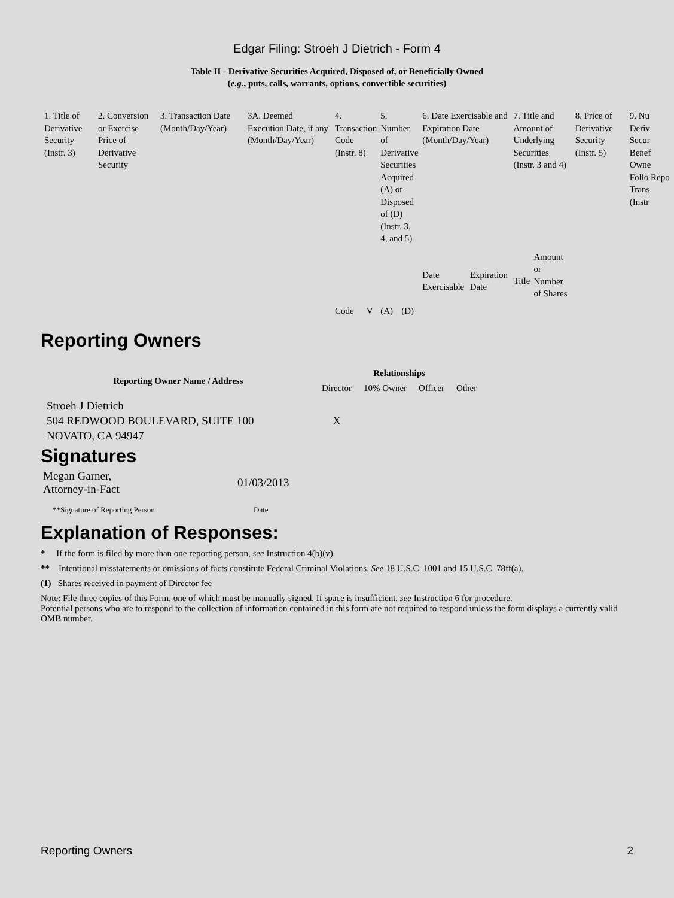Edgar Filing: Stroeh J Dietrich - Form 4
Table II - Derivative Securities Acquired, Disposed of, or Beneficially Owned
(e.g., puts, calls, warrants, options, convertible securities)
| 1. Title of Derivative Security (Instr. 3) | 2. Conversion or Exercise Price of Derivative Security | 3. Transaction Date (Month/Day/Year) | 3A. Deemed Execution Date, if any (Month/Day/Year) | 4. Transaction Code (Instr. 8) | | 5. Number of Derivative Securities Acquired (A) or Disposed of (D) (Instr. 3, 4, and 5) | | 6. Date Exercisable and Expiration Date (Month/Day/Year) | | 7. Title and Amount of Underlying Securities (Instr. 3 and 4) | | 8. Price of Derivative Security (Instr. 5) | 9. Nu Deriv Secur Benef Owne Follo Repo Trans (Instr |
| | | | | Code | V | (A) | (D) | Date Exercisable | Expiration Date | Title | Amount or Number of Shares | | |
Reporting Owners
| Reporting Owner Name / Address | Relationships | | | |
| --- | --- | --- | --- | --- |
| | Director | 10% Owner | Officer | Other |
| Stroeh J Dietrich 504 REDWOOD BOULEVARD, SUITE 100 NOVATO, CA 94947 | X | | | |
Signatures
| Megan Garner, Attorney-in-Fact | 01/03/2013 |
| **Signature of Reporting Person | Date |
Explanation of Responses:
* If the form is filed by more than one reporting person, see Instruction 4(b)(v).
** Intentional misstatements or omissions of facts constitute Federal Criminal Violations. See 18 U.S.C. 1001 and 15 U.S.C. 78ff(a).
(1) Shares received in payment of Director fee
Note: File three copies of this Form, one of which must be manually signed. If space is insufficient, see Instruction 6 for procedure.
Potential persons who are to respond to the collection of information contained in this form are not required to respond unless the form displays a currently valid OMB number.
Reporting Owners 2